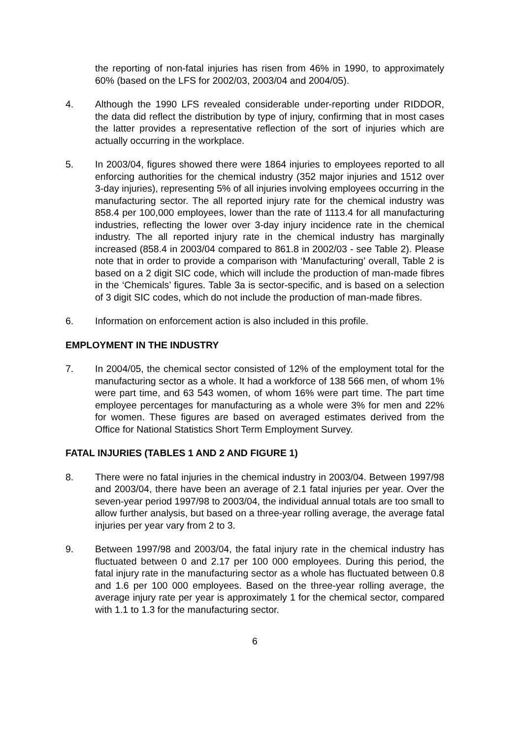the reporting of non-fatal injuries has risen from 46% in 1990, to approximately 60% (based on the LFS for 2002/03, 2003/04 and 2004/05).
4. Although the 1990 LFS revealed considerable under-reporting under RIDDOR, the data did reflect the distribution by type of injury, confirming that in most cases the latter provides a representative reflection of the sort of injuries which are actually occurring in the workplace.
5. In 2003/04, figures showed there were 1864 injuries to employees reported to all enforcing authorities for the chemical industry (352 major injuries and 1512 over 3-day injuries), representing 5% of all injuries involving employees occurring in the manufacturing sector. The all reported injury rate for the chemical industry was 858.4 per 100,000 employees, lower than the rate of 1113.4 for all manufacturing industries, reflecting the lower over 3-day injury incidence rate in the chemical industry. The all reported injury rate in the chemical industry has marginally increased (858.4 in 2003/04 compared to 861.8 in 2002/03 - see Table 2). Please note that in order to provide a comparison with ‘Manufacturing’ overall, Table 2 is based on a 2 digit SIC code, which will include the production of man-made fibres in the ‘Chemicals’ figures. Table 3a is sector-specific, and is based on a selection of 3 digit SIC codes, which do not include the production of man-made fibres.
6. Information on enforcement action is also included in this profile.
EMPLOYMENT IN THE INDUSTRY
7. In 2004/05, the chemical sector consisted of 12% of the employment total for the manufacturing sector as a whole. It had a workforce of 138 566 men, of whom 1% were part time, and 63 543 women, of whom 16% were part time. The part time employee percentages for manufacturing as a whole were 3% for men and 22% for women. These figures are based on averaged estimates derived from the Office for National Statistics Short Term Employment Survey.
FATAL INJURIES (TABLES 1 AND 2 AND FIGURE 1)
8. There were no fatal injuries in the chemical industry in 2003/04. Between 1997/98 and 2003/04, there have been an average of 2.1 fatal injuries per year. Over the seven-year period 1997/98 to 2003/04, the individual annual totals are too small to allow further analysis, but based on a three-year rolling average, the average fatal injuries per year vary from 2 to 3.
9. Between 1997/98 and 2003/04, the fatal injury rate in the chemical industry has fluctuated between 0 and 2.17 per 100 000 employees. During this period, the fatal injury rate in the manufacturing sector as a whole has fluctuated between 0.8 and 1.6 per 100 000 employees. Based on the three-year rolling average, the average injury rate per year is approximately 1 for the chemical sector, compared with 1.1 to 1.3 for the manufacturing sector.
6